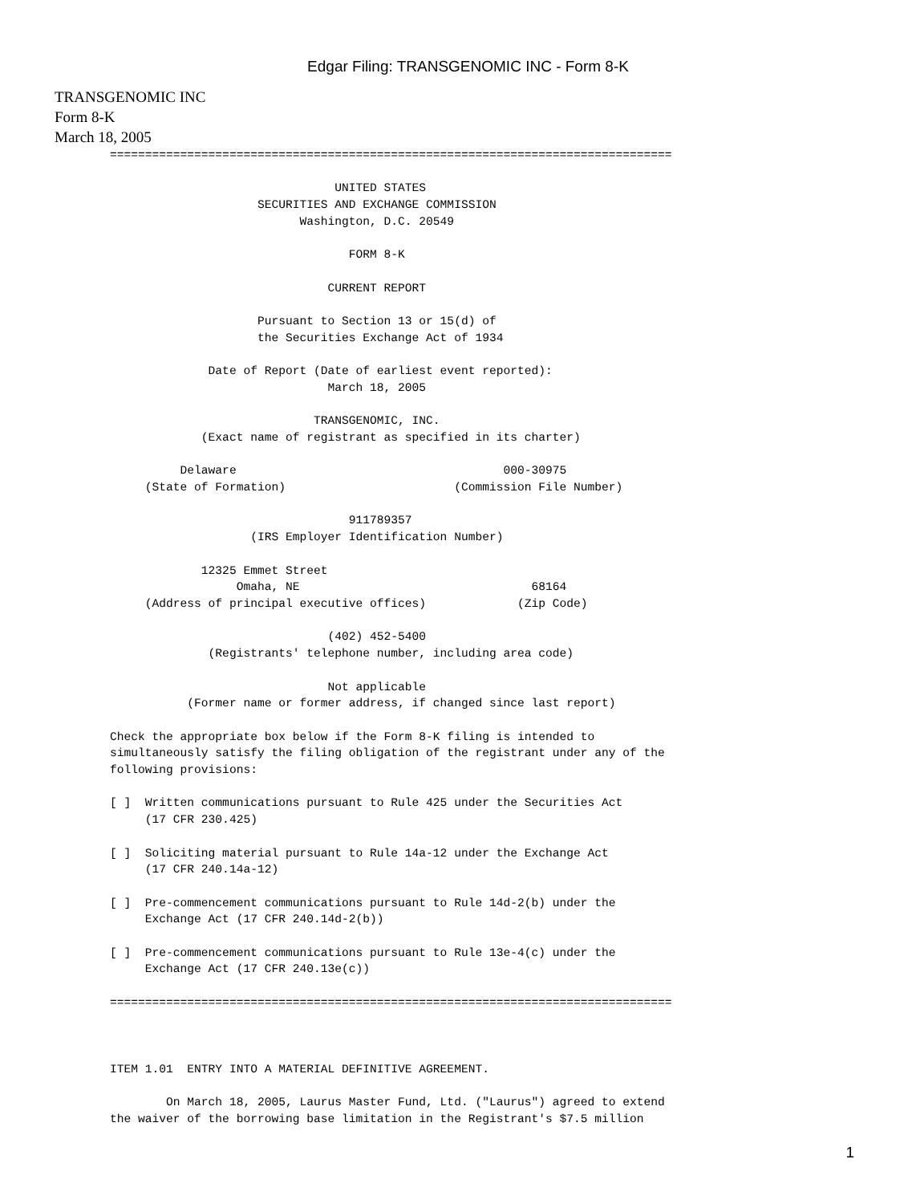Edgar Filing: TRANSGENOMIC INC - Form 8-K
TRANSGENOMIC INC
Form 8-K
March 18, 2005
================================================================================

                                UNITED STATES
                     SECURITIES AND EXCHANGE COMMISSION
                           Washington, D.C. 20549

                                  FORM 8-K

                               CURRENT REPORT

                     Pursuant to Section 13 or 15(d) of
                     the Securities Exchange Act of 1934

              Date of Report (Date of earliest event reported):
                               March 18, 2005

                             TRANSGENOMIC, INC.
             (Exact name of registrant as specified in its charter)

          Delaware                                      000-30975
     (State of Formation)                        (Commission File Number)

                                  911789357
                    (IRS Employer Identification Number)

             12325 Emmet Street
                  Omaha, NE                                 68164
     (Address of principal executive offices)             (Zip Code)

                               (402) 452-5400
              (Registrants' telephone number, including area code)

                               Not applicable
           (Former name or former address, if changed since last report)

Check the appropriate box below if the Form 8-K filing is intended to
simultaneously satisfy the filing obligation of the registrant under any of the
following provisions:

[ ]  Written communications pursuant to Rule 425 under the Securities Act
     (17 CFR 230.425)

[ ]  Soliciting material pursuant to Rule 14a-12 under the Exchange Act
     (17 CFR 240.14a-12)

[ ]  Pre-commencement communications pursuant to Rule 14d-2(b) under the
     Exchange Act (17 CFR 240.14d-2(b))

[ ]  Pre-commencement communications pursuant to Rule 13e-4(c) under the
     Exchange Act (17 CFR 240.13e(c))

================================================================================



ITEM 1.01  ENTRY INTO A MATERIAL DEFINITIVE AGREEMENT.

        On March 18, 2005, Laurus Master Fund, Ltd. ("Laurus") agreed to extend
the waiver of the borrowing base limitation in the Registrant's $7.5 million
1